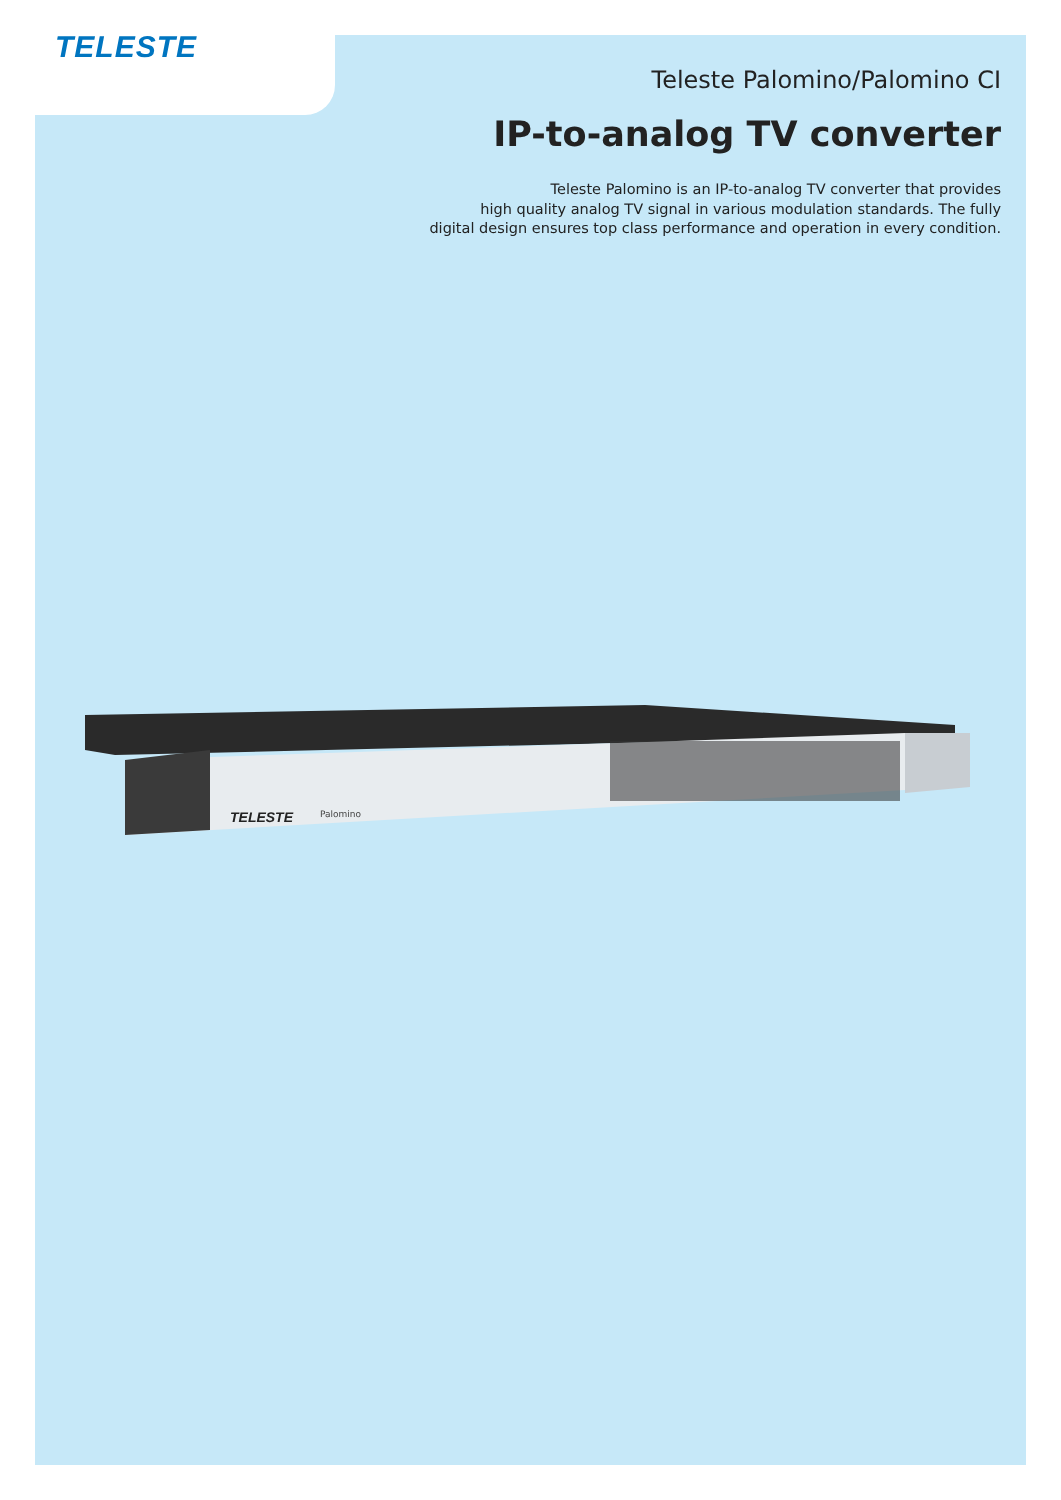TELESTE
Teleste Palomino/Palomino CI
IP-to-analog TV converter
Teleste Palomino is an IP-to-analog TV converter that provides
high quality analog TV signal in various modulation standards. The fully
digital design ensures top class performance and operation in every condition.
TELESTE
Palomino